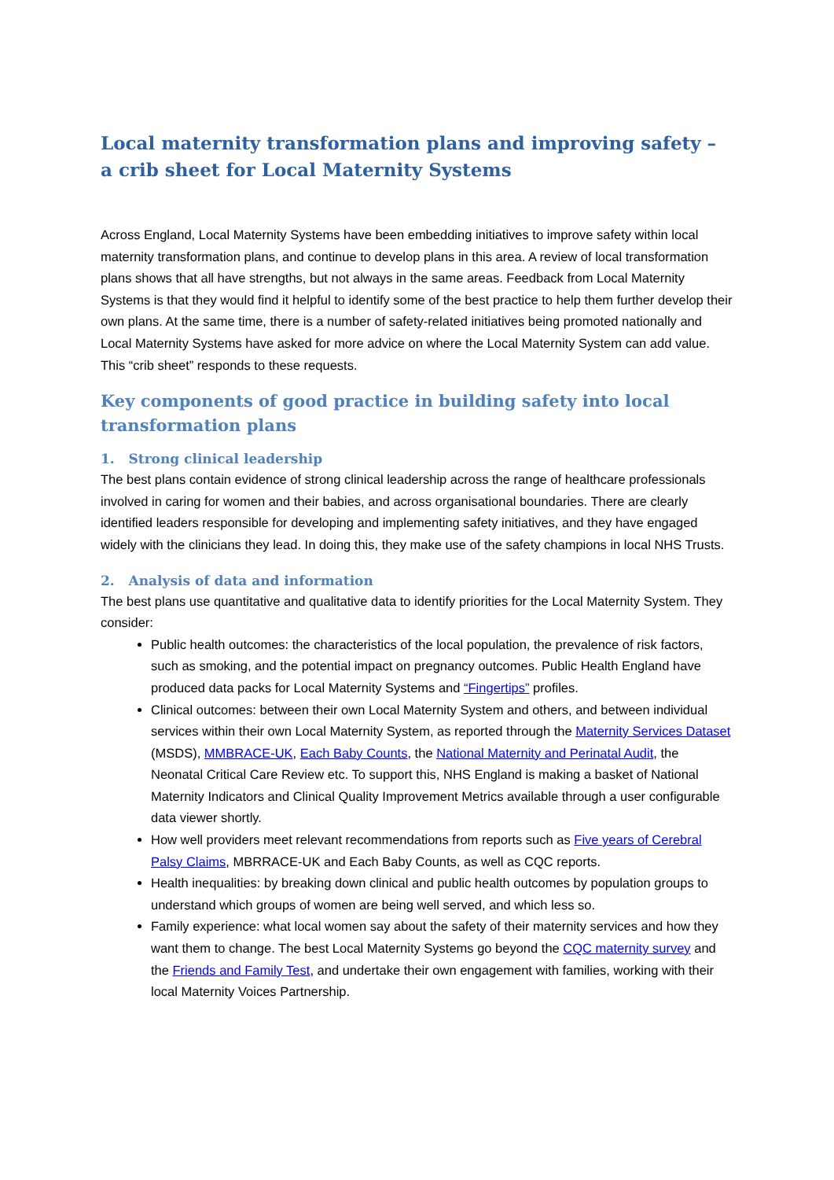Local maternity transformation plans and improving safety – a crib sheet for Local Maternity Systems
Across England, Local Maternity Systems have been embedding initiatives to improve safety within local maternity transformation plans, and continue to develop plans in this area. A review of local transformation plans shows that all have strengths, but not always in the same areas. Feedback from Local Maternity Systems is that they would find it helpful to identify some of the best practice to help them further develop their own plans. At the same time, there is a number of safety-related initiatives being promoted nationally and Local Maternity Systems have asked for more advice on where the Local Maternity System can add value. This “crib sheet” responds to these requests.
Key components of good practice in building safety into local transformation plans
1. Strong clinical leadership
The best plans contain evidence of strong clinical leadership across the range of healthcare professionals involved in caring for women and their babies, and across organisational boundaries. There are clearly identified leaders responsible for developing and implementing safety initiatives, and they have engaged widely with the clinicians they lead. In doing this, they make use of the safety champions in local NHS Trusts.
2. Analysis of data and information
The best plans use quantitative and qualitative data to identify priorities for the Local Maternity System. They consider:
Public health outcomes: the characteristics of the local population, the prevalence of risk factors, such as smoking, and the potential impact on pregnancy outcomes. Public Health England have produced data packs for Local Maternity Systems and “Fingertips” profiles.
Clinical outcomes: between their own Local Maternity System and others, and between individual services within their own Local Maternity System, as reported through the Maternity Services Dataset (MSDS), MMBRACE-UK, Each Baby Counts, the National Maternity and Perinatal Audit, the Neonatal Critical Care Review etc. To support this, NHS England is making a basket of National Maternity Indicators and Clinical Quality Improvement Metrics available through a user configurable data viewer shortly.
How well providers meet relevant recommendations from reports such as Five years of Cerebral Palsy Claims, MBRRACE-UK and Each Baby Counts, as well as CQC reports.
Health inequalities: by breaking down clinical and public health outcomes by population groups to understand which groups of women are being well served, and which less so.
Family experience: what local women say about the safety of their maternity services and how they want them to change. The best Local Maternity Systems go beyond the CQC maternity survey and the Friends and Family Test, and undertake their own engagement with families, working with their local Maternity Voices Partnership.